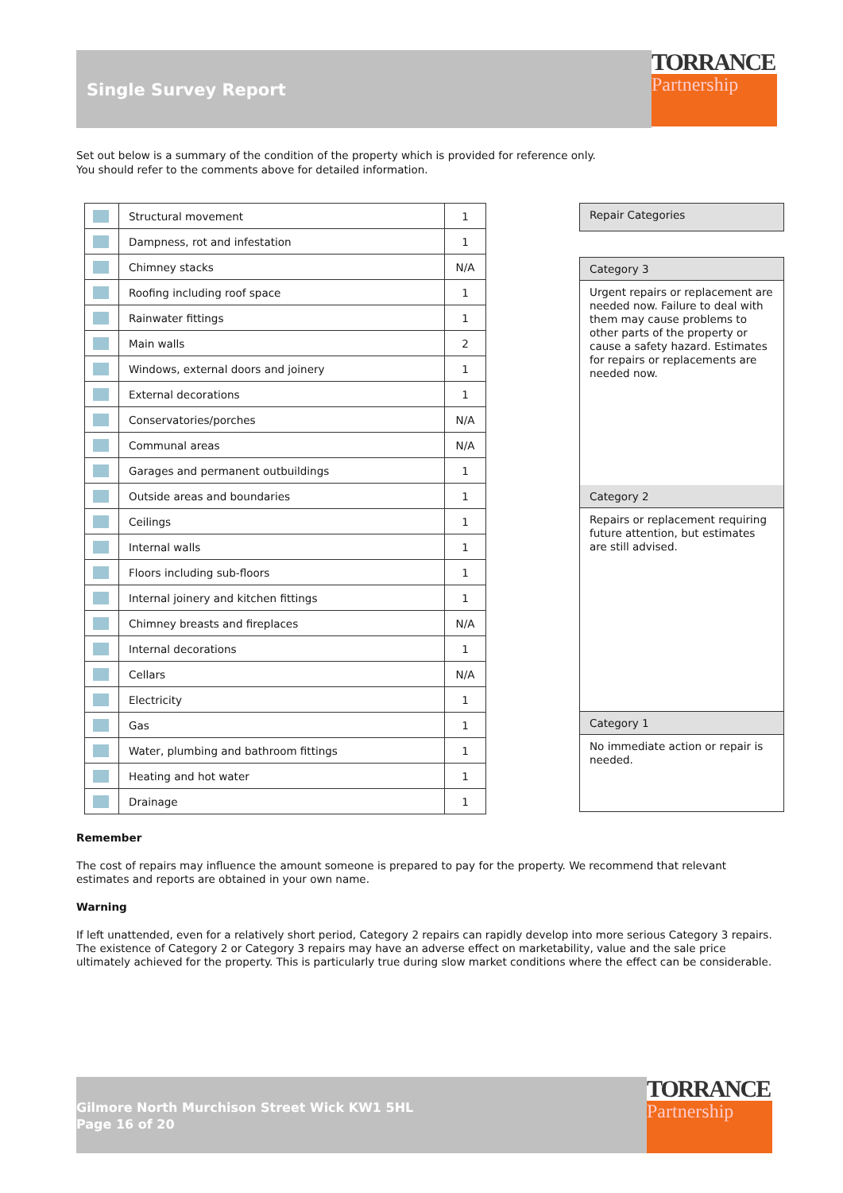Single Survey Report
TORRANCE
Partnership
Set out below is a summary of the condition of the property which is provided for reference only.
You should refer to the comments above for detailed information.
| | Structural movement | 1 |
| | Dampness, rot and infestation | 1 |
| | Chimney stacks | N/A |
| | Roofing including roof space | 1 |
| | Rainwater fittings | 1 |
| | Main walls | 2 |
| | Windows, external doors and joinery | 1 |
| | External decorations | 1 |
| | Conservatories/porches | N/A |
| | Communal areas | N/A |
| | Garages and permanent outbuildings | 1 |
| | Outside areas and boundaries | 1 |
| | Ceilings | 1 |
| | Internal walls | 1 |
| | Floors including sub-floors | 1 |
| | Internal joinery and kitchen fittings | 1 |
| | Chimney breasts and fireplaces | N/A |
| | Internal decorations | 1 |
| | Cellars | N/A |
| | Electricity | 1 |
| | Gas | 1 |
| | Water, plumbing and bathroom fittings | 1 |
| | Heating and hot water | 1 |
| | Drainage | 1 |
Repair Categories
Category 3
Urgent repairs or replacement are needed now. Failure to deal with them may cause problems to other parts of the property or cause a safety hazard. Estimates for repairs or replacements are needed now.
Category 2
Repairs or replacement requiring future attention, but estimates are still advised.
Category 1
No immediate action or repair is needed.
Remember
The cost of repairs may influence the amount someone is prepared to pay for the property. We recommend that relevant estimates and reports are obtained in your own name.
Warning
If left unattended, even for a relatively short period, Category 2 repairs can rapidly develop into more serious Category 3 repairs.
The existence of Category 2 or Category 3 repairs may have an adverse effect on marketability, value and the sale price ultimately achieved for the property. This is particularly true during slow market conditions where the effect can be considerable.
Gilmore North Murchison Street Wick KW1 5HL
Page 16 of 20
TORRANCE
Partnership